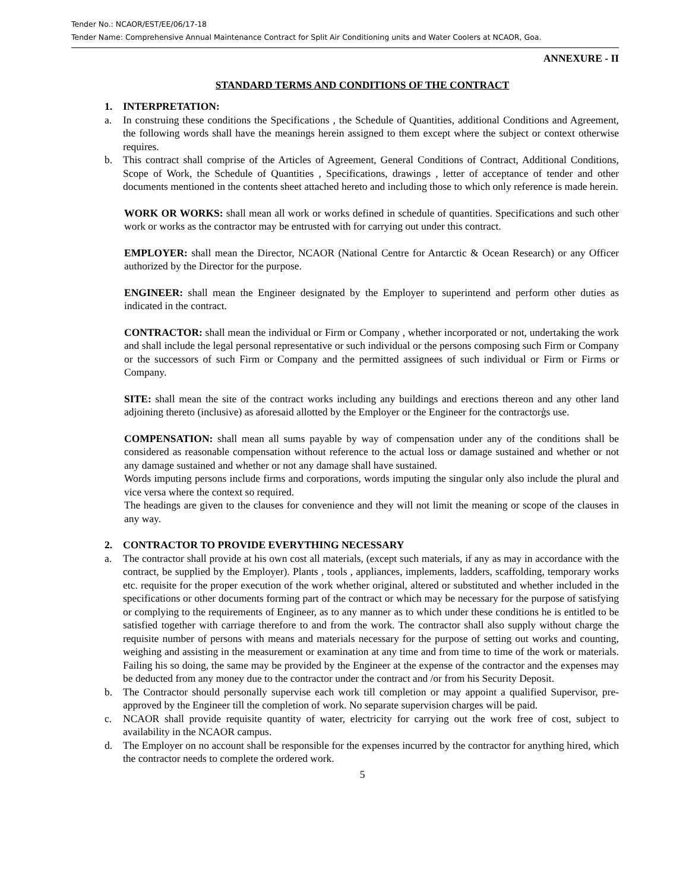Tender No.: NCAOR/EST/EE/06/17-18
Tender Name: Comprehensive Annual Maintenance Contract for Split Air Conditioning units and Water Coolers at NCAOR, Goa.
ANNEXURE - II
STANDARD TERMS AND CONDITIONS OF THE CONTRACT
1. INTERPRETATION:
a. In construing these conditions the Specifications , the Schedule of Quantities, additional Conditions and Agreement, the following words shall have the meanings herein assigned to them except where the subject or context otherwise requires.
b. This contract shall comprise of the Articles of Agreement, General Conditions of Contract, Additional Conditions, Scope of Work, the Schedule of Quantities , Specifications, drawings , letter of acceptance of tender and other documents mentioned in the contents sheet attached hereto and including those to which only reference is made herein.
WORK OR WORKS: shall mean all work or works defined in schedule of quantities. Specifications and such other work or works as the contractor may be entrusted with for carrying out under this contract.
EMPLOYER: shall mean the Director, NCAOR (National Centre for Antarctic & Ocean Research) or any Officer authorized by the Director for the purpose.
ENGINEER: shall mean the Engineer designated by the Employer to superintend and perform other duties as indicated in the contract.
CONTRACTOR: shall mean the individual or Firm or Company , whether incorporated or not, undertaking the work and shall include the legal personal representative or such individual or the persons composing such Firm or Company or the successors of such Firm or Company and the permitted assignees of such individual or Firm or Firms or Company.
SITE: shall mean the site of the contract works including any buildings and erections thereon and any other land adjoining thereto (inclusive) as aforesaid allotted by the Employer or the Engineer for the contractorģs use.
COMPENSATION: shall mean all sums payable by way of compensation under any of the conditions shall be considered as reasonable compensation without reference to the actual loss or damage sustained and whether or not any damage sustained and whether or not any damage shall have sustained.
Words imputing persons include firms and corporations, words imputing the singular only also include the plural and vice versa where the context so required.
The headings are given to the clauses for convenience and they will not limit the meaning or scope of the clauses in any way.
2. CONTRACTOR TO PROVIDE EVERYTHING NECESSARY
a. The contractor shall provide at his own cost all materials, (except such materials, if any as may in accordance with the contract, be supplied by the Employer). Plants , tools , appliances, implements, ladders, scaffolding, temporary works etc. requisite for the proper execution of the work whether original, altered or substituted and whether included in the specifications or other documents forming part of the contract or which may be necessary for the purpose of satisfying or complying to the requirements of Engineer, as to any manner as to which under these conditions he is entitled to be satisfied together with carriage therefore to and from the work. The contractor shall also supply without charge the requisite number of persons with means and materials necessary for the purpose of setting out works and counting, weighing and assisting in the measurement or examination at any time and from time to time of the work or materials. Failing his so doing, the same may be provided by the Engineer at the expense of the contractor and the expenses may be deducted from any money due to the contractor under the contract and /or from his Security Deposit.
b. The Contractor should personally supervise each work till completion or may appoint a qualified Supervisor, pre-approved by the Engineer till the completion of work. No separate supervision charges will be paid.
c. NCAOR shall provide requisite quantity of water, electricity for carrying out the work free of cost, subject to availability in the NCAOR campus.
d. The Employer on no account shall be responsible for the expenses incurred by the contractor for anything hired, which the contractor needs to complete the ordered work.
5